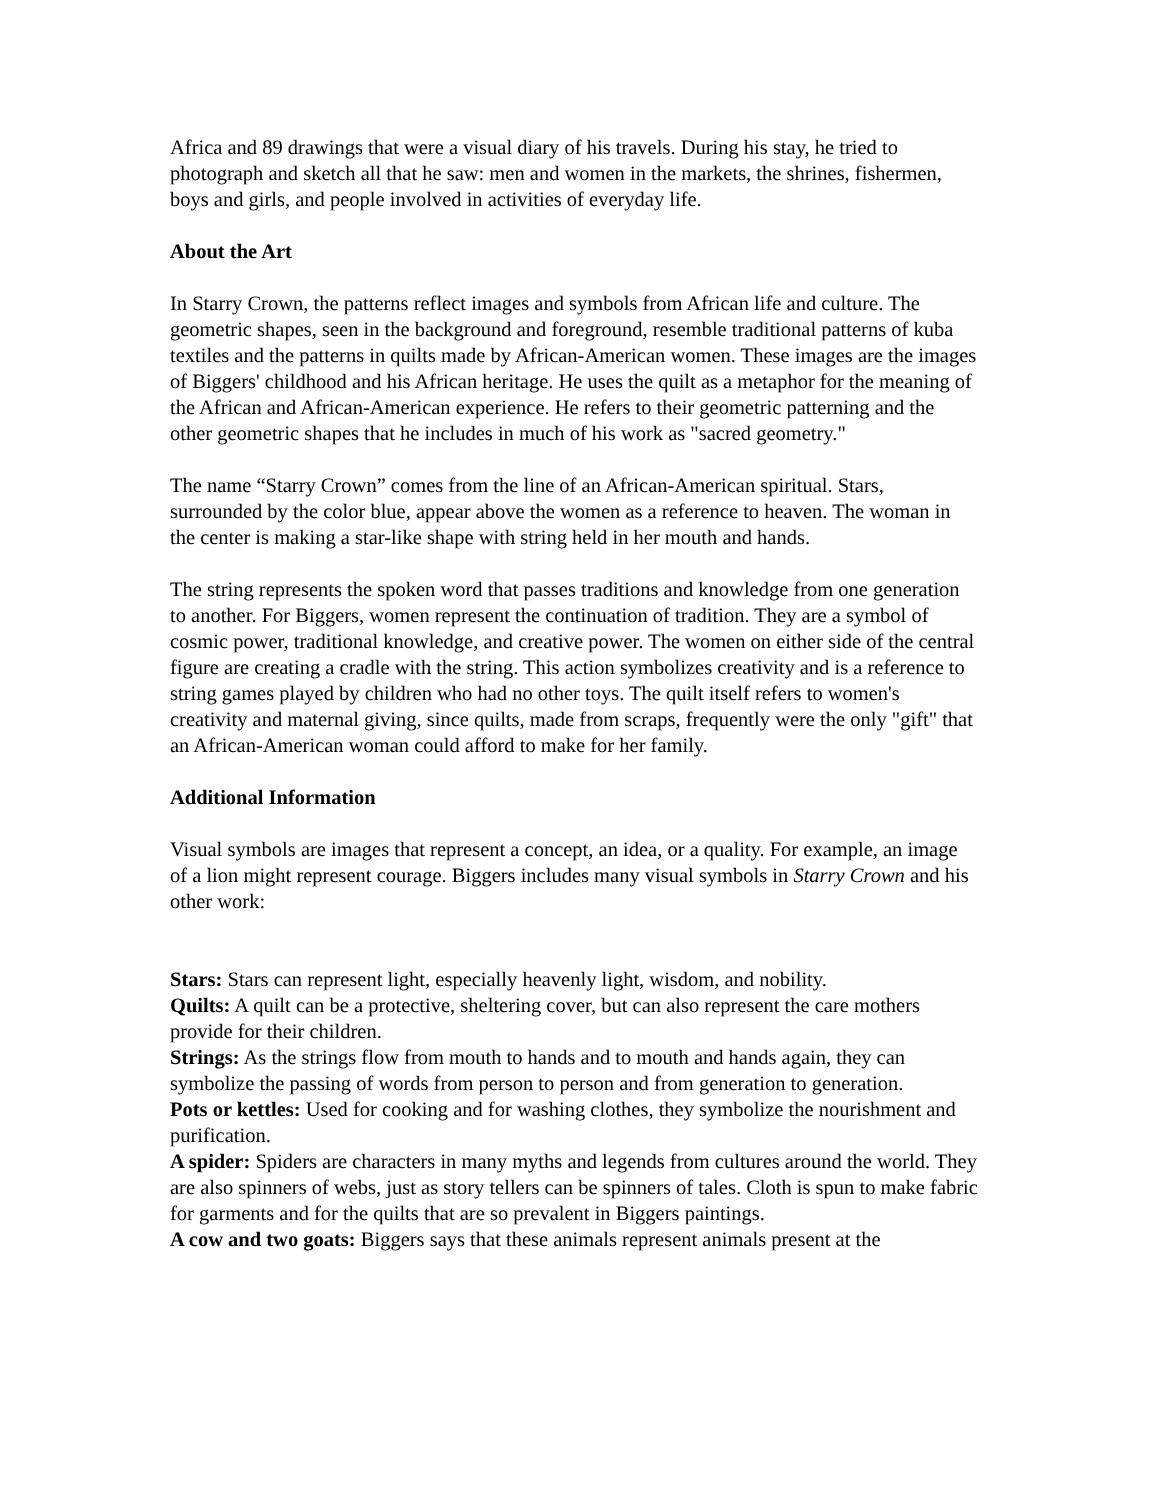Africa and 89 drawings that were a visual diary of his travels. During his stay, he tried to photograph and sketch all that he saw: men and women in the markets, the shrines, fishermen, boys and girls, and people involved in activities of everyday life.
About the Art
In Starry Crown, the patterns reflect images and symbols from African life and culture. The geometric shapes, seen in the background and foreground, resemble traditional patterns of kuba textiles and the patterns in quilts made by African-American women. These images are the images of Biggers' childhood and his African heritage. He uses the quilt as a metaphor for the meaning of the African and African-American experience. He refers to their geometric patterning and the other geometric shapes that he includes in much of his work as "sacred geometry."
The name “Starry Crown” comes from the line of an African-American spiritual. Stars, surrounded by the color blue, appear above the women as a reference to heaven. The woman in the center is making a star-like shape with string held in her mouth and hands.
The string represents the spoken word that passes traditions and knowledge from one generation to another. For Biggers, women represent the continuation of tradition. They are a symbol of cosmic power, traditional knowledge, and creative power. The women on either side of the central figure are creating a cradle with the string. This action symbolizes creativity and is a reference to string games played by children who had no other toys. The quilt itself refers to women's creativity and maternal giving, since quilts, made from scraps, frequently were the only "gift" that an African-American woman could afford to make for her family.
Additional Information
Visual symbols are images that represent a concept, an idea, or a quality. For example, an image of a lion might represent courage. Biggers includes many visual symbols in Starry Crown and his other work:
Stars: Stars can represent light, especially heavenly light, wisdom, and nobility.
Quilts: A quilt can be a protective, sheltering cover, but can also represent the care mothers provide for their children.
Strings: As the strings flow from mouth to hands and to mouth and hands again, they can symbolize the passing of words from person to person and from generation to generation.
Pots or kettles: Used for cooking and for washing clothes, they symbolize the nourishment and purification.
A spider: Spiders are characters in many myths and legends from cultures around the world. They are also spinners of webs, just as story tellers can be spinners of tales. Cloth is spun to make fabric for garments and for the quilts that are so prevalent in Biggers paintings.
A cow and two goats: Biggers says that these animals represent animals present at the